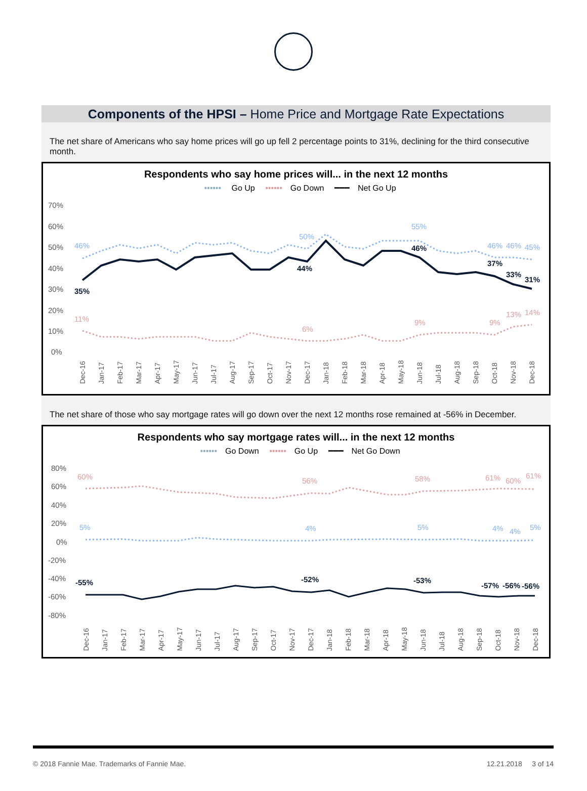Components of the HPSI – Home Price and Mortgage Rate Expectations
The net share of Americans who say home prices will go up fell 2 percentage points to 31%, declining for the third consecutive month.
Respondents who say home prices will... in the next 12 months
•••••• Go Up •••••• Go Down ━━━ Net Go Up
70%
60%
50%
40%
30%
20%
10%
0%
35%
44%
46%
37%
33%
31%
46%
50%
55%
46%
46%
45%
11%
6%
9%
9%
13%
14%
Dec-16
Jan-17
Feb-17
Mar-17
Apr-17
May-17
Jun-17
Jul-17
Aug-17
Sep-17
Oct-17
Nov-17
Dec-17
Jan-18
Feb-18
Mar-18
Apr-18
May-18
Jun-18
Jul-18
Aug-18
Sep-18
Oct-18
Nov-18
Dec-18
The net share of those who say mortgage rates will go down over the next 12 months rose remained at -56% in December.
Respondents who say mortgage rates will... in the next 12 months
•••••• Go Down •••••• Go Up ━━━ Net Go Down
80%
60%
40%
20%
0%
-20%
-40%
-60%
-80%
-55%
-52%
-53%
-57%
-56%
-56%
5%
4%
5%
4%
4%
5%
60%
56%
58%
61%
60%
61%
Dec-16
Jan-17
Feb-17
Mar-17
Apr-17
May-17
Jun-17
Jul-17
Aug-17
Sep-17
Oct-17
Nov-17
Dec-17
Jan-18
Feb-18
Mar-18
Apr-18
May-18
Jun-18
Jul-18
Aug-18
Sep-18
Oct-18
Nov-18
Dec-18
© 2018 Fannie Mae. Trademarks of Fannie Mae. 12.21.2018 3 of 14